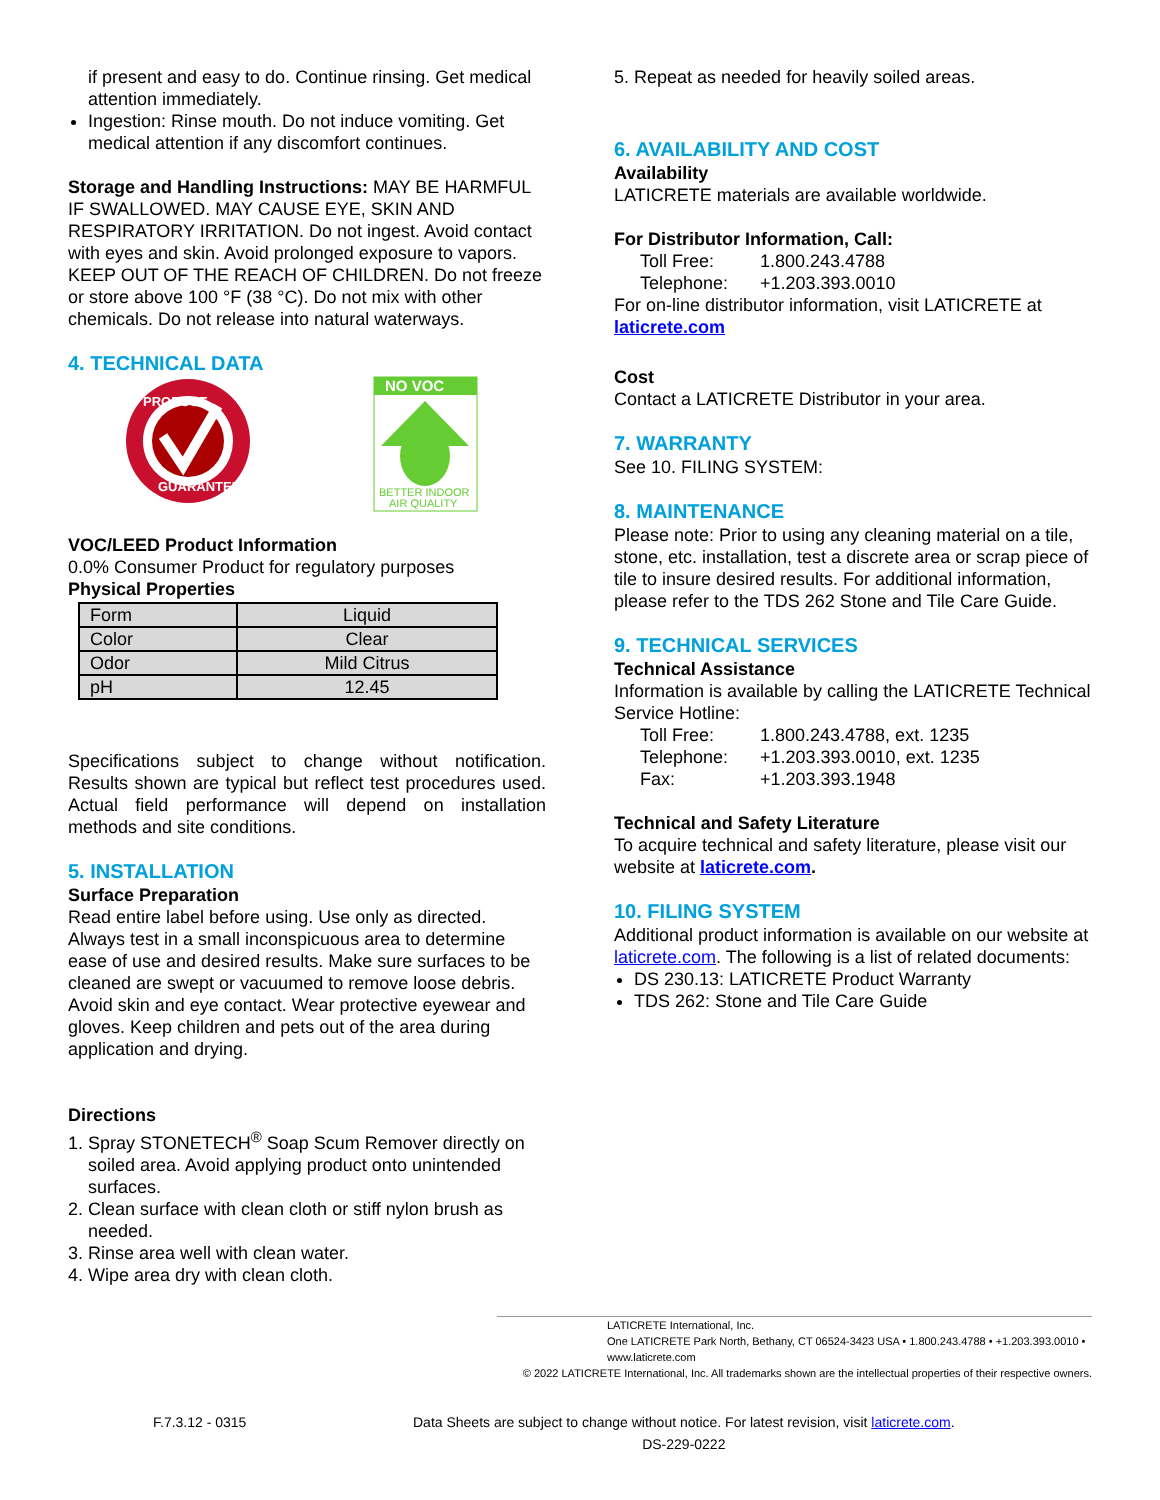if present and easy to do. Continue rinsing. Get medical attention immediately.
Ingestion: Rinse mouth. Do not induce vomiting. Get medical attention if any discomfort continues.
Storage and Handling Instructions: MAY BE HARMFUL IF SWALLOWED. MAY CAUSE EYE, SKIN AND RESPIRATORY IRRITATION. Do not ingest. Avoid contact with eyes and skin. Avoid prolonged exposure to vapors. KEEP OUT OF THE REACH OF CHILDREN. Do not freeze or store above 100 °F (38 °C). Do not mix with other chemicals. Do not release into natural waterways.
4. TECHNICAL DATA
PRODUCT
GUARANTEE
NO VOC
BETTER INDOOR
AIR QUALITY
VOC/LEED Product Information
0.0% Consumer Product for regulatory purposes
Physical Properties
| Form | Liquid |
| Color | Clear |
| Odor | Mild Citrus |
| pH | 12.45 |
Specifications subject to change without notification. Results shown are typical but reflect test procedures used. Actual field performance will depend on installation methods and site conditions.
5. INSTALLATION
Surface Preparation
Read entire label before using. Use only as directed. Always test in a small inconspicuous area to determine ease of use and desired results. Make sure surfaces to be cleaned are swept or vacuumed to remove loose debris. Avoid skin and eye contact. Wear protective eyewear and gloves. Keep children and pets out of the area during application and drying.
Directions
1. Spray STONETECH<sup>®</sup> Soap Scum Remover directly on soiled area. Avoid applying product onto unintended surfaces.
2. Clean surface with clean cloth or stiff nylon brush as needed.
3. Rinse area well with clean water.
4. Wipe area dry with clean cloth.
5. Repeat as needed for heavily soiled areas.
6. AVAILABILITY AND COST
Availability
LATICRETE materials are available worldwide.
For Distributor Information, Call:
Toll Free: 1.800.243.4788
Telephone: +1.203.393.0010
For on-line distributor information, visit LATICRETE at laticrete.com
Cost
Contact a LATICRETE Distributor in your area.
7. WARRANTY
See 10. FILING SYSTEM:
8. MAINTENANCE
Please note: Prior to using any cleaning material on a tile, stone, etc. installation, test a discrete area or scrap piece of tile to insure desired results. For additional information, please refer to the TDS 262 Stone and Tile Care Guide.
9. TECHNICAL SERVICES
Technical Assistance
Information is available by calling the LATICRETE Technical Service Hotline:
Toll Free: 1.800.243.4788, ext. 1235
Telephone: +1.203.393.0010, ext. 1235
Fax: +1.203.393.1948
Technical and Safety Literature
To acquire technical and safety literature, please visit our website at laticrete.com.
10. FILING SYSTEM
Additional product information is available on our website at laticrete.com. The following is a list of related documents:
DS 230.13: LATICRETE Product Warranty
TDS 262: Stone and Tile Care Guide
LATICRETE International, Inc.
One LATICRETE Park North, Bethany, CT 06524-3423 USA • 1.800.243.4788 • +1.203.393.0010 • www.laticrete.com
© 2022 LATICRETE International, Inc. All trademarks shown are the intellectual properties of their respective owners.
F.7.3.12 - 0315 Data Sheets are subject to change without notice. For latest revision, visit laticrete.com.
DS-229-0222